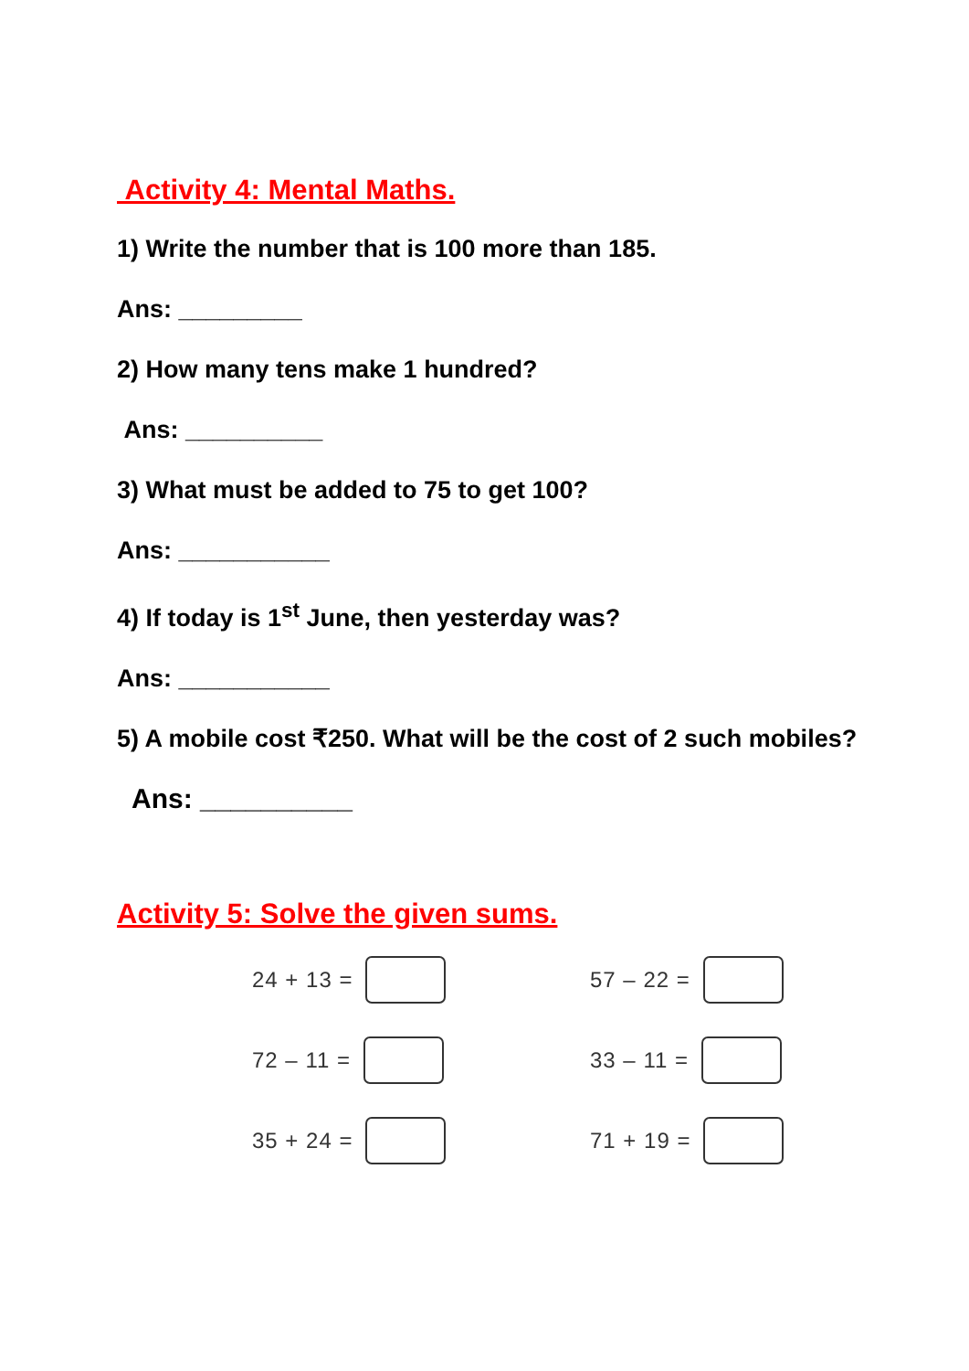Activity 4: Mental Maths.
1) Write the number that is 100 more than 185.
Ans: _________
2) How many tens make 1 hundred?
Ans: __________
3) What must be added to 75 to get 100?
Ans: ___________
4) If today is 1<sup>st</sup> June, then yesterday was?
Ans: ___________
5) A mobile cost ₹250. What will be the cost of 2 such mobiles?
Ans: __________
Activity 5: Solve the given sums.
24 + 13 =
57 – 22 =
72 – 11 =
33 – 11 =
35 + 24 =
71 + 19 =